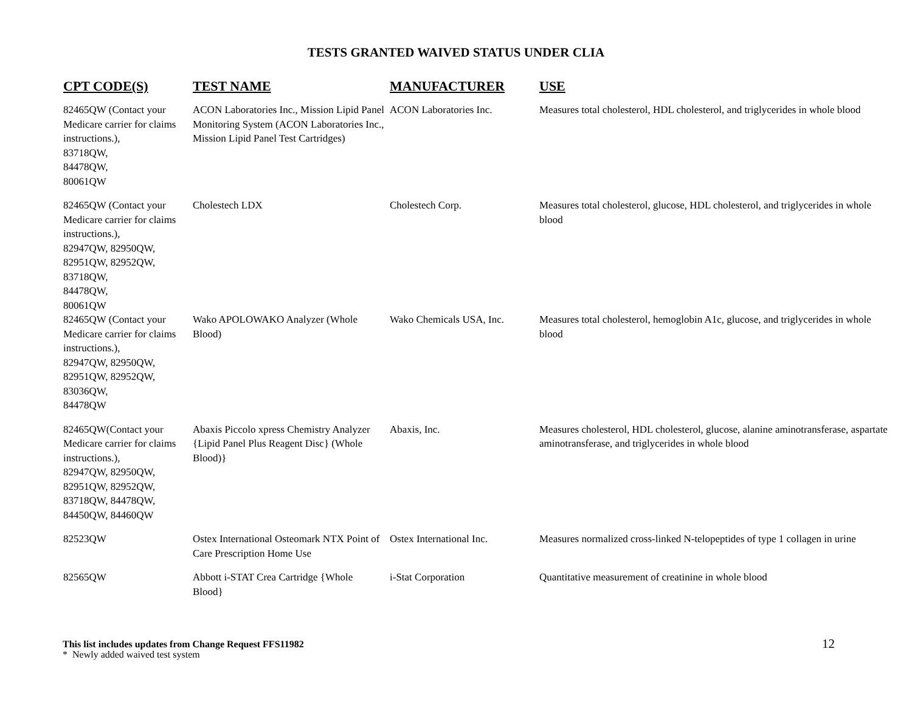TESTS GRANTED WAIVED STATUS UNDER CLIA
| CPT CODE(S) | TEST NAME | MANUFACTURER | USE |
| --- | --- | --- | --- |
| 82465QW (Contact your Medicare carrier for claims instructions.), 83718QW, 84478QW, 80061QW | ACON Laboratories Inc., Mission Lipid Panel Monitoring System (ACON Laboratories Inc., Mission Lipid Panel Test Cartridges) | ACON Laboratories Inc. | Measures total cholesterol, HDL cholesterol, and triglycerides in whole blood |
| 82465QW (Contact your Medicare carrier for claims instructions.), 82947QW, 82950QW, 82951QW, 82952QW, 83718QW, 84478QW, 80061QW | Cholestech LDX | Cholestech Corp. | Measures total cholesterol, glucose, HDL cholesterol, and triglycerides in whole blood |
| 82465QW (Contact your Medicare carrier for claims instructions.), 82947QW, 82950QW, 82951QW, 82952QW, 83036QW, 84478QW | Wako APOLOWAKO Analyzer (Whole Blood) | Wako Chemicals USA, Inc. | Measures total cholesterol, hemoglobin A1c, glucose, and triglycerides in whole blood |
| 82465QW(Contact your Medicare carrier for claims instructions.), 82947QW, 82950QW, 82951QW, 82952QW, 83718QW, 84478QW, 84450QW, 84460QW | Abaxis Piccolo xpress Chemistry Analyzer {Lipid Panel Plus Reagent Disc} (Whole Blood)} | Abaxis, Inc. | Measures cholesterol, HDL cholesterol, glucose, alanine aminotransferase, aspartate aminotransferase, and triglycerides in whole blood |
| 82523QW | Ostex International Osteomark NTX Point of Care Prescription Home Use | Ostex International Inc. | Measures normalized cross-linked N-telopeptides of type 1 collagen in urine |
| 82565QW | Abbott i-STAT Crea Cartridge {Whole Blood} | i-Stat Corporation | Quantitative measurement of creatinine in whole blood |
This list includes updates from Change Request FFS11982
* Newly added waived test system
12